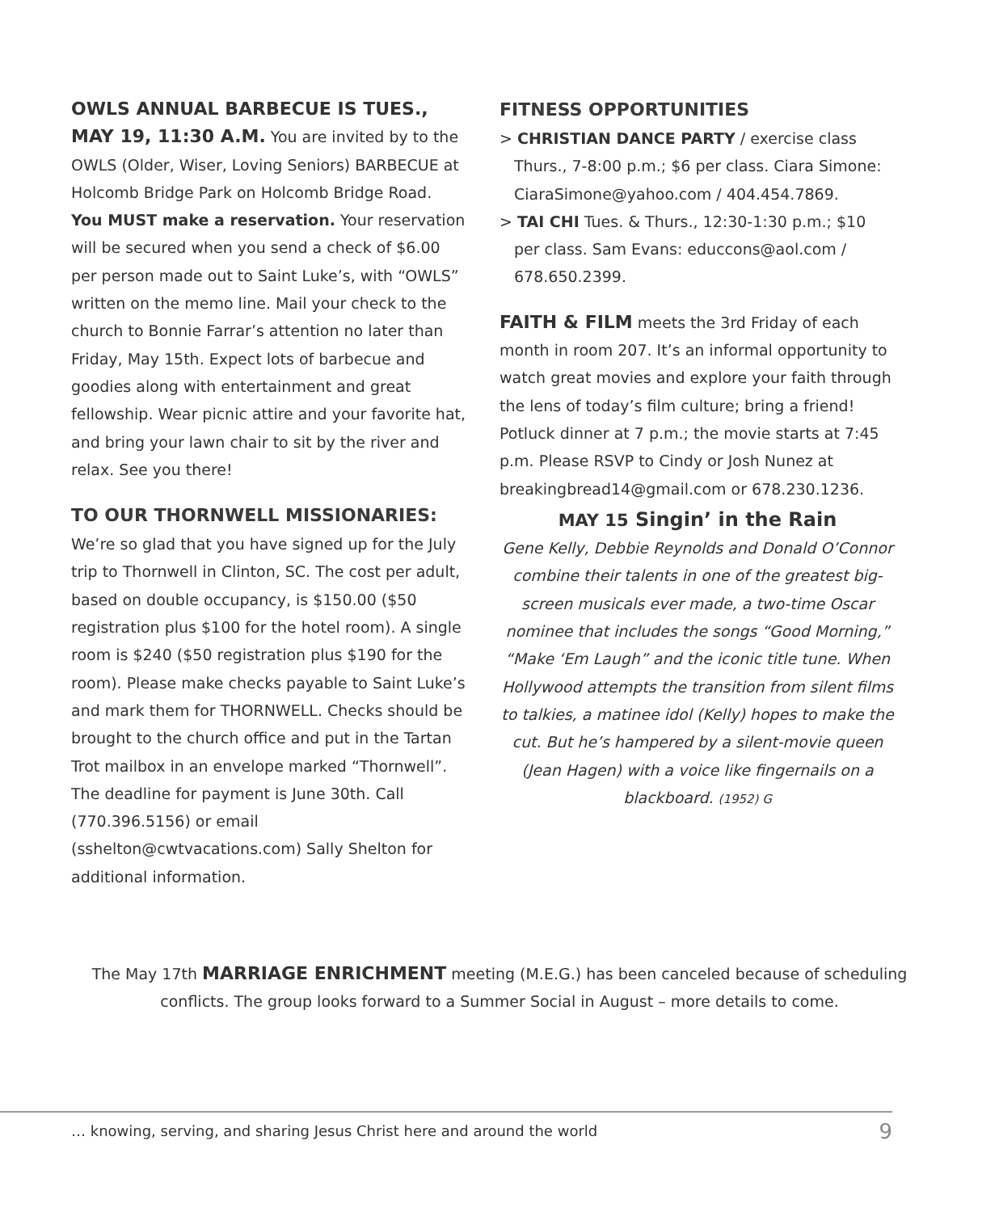OWLS ANNUAL BARBECUE IS TUES., MAY 19, 11:30 A.M. You are invited by to the OWLS (Older, Wiser, Loving Seniors) BARBECUE at Holcomb Bridge Park on Holcomb Bridge Road. You MUST make a reservation. Your reservation will be secured when you send a check of $6.00 per person made out to Saint Luke’s, with “OWLS” written on the memo line. Mail your check to the church to Bonnie Farrar’s attention no later than Friday, May 15th. Expect lots of barbecue and goodies along with entertainment and great fellowship. Wear picnic attire and your favorite hat, and bring your lawn chair to sit by the river and relax. See you there!
TO OUR THORNWELL MISSIONARIES:
We’re so glad that you have signed up for the July trip to Thornwell in Clinton, SC. The cost per adult, based on double occupancy, is $150.00 ($50 registration plus $100 for the hotel room). A single room is $240 ($50 registration plus $190 for the room). Please make checks payable to Saint Luke’s and mark them for THORNWELL. Checks should be brought to the church office and put in the Tartan Trot mailbox in an envelope marked “Thornwell”. The deadline for payment is June 30th. Call (770.396.5156) or email (sshelton@cwtvacations.com) Sally Shelton for additional information.
FITNESS OPPORTUNITIES
> CHRISTIAN DANCE PARTY / exercise class Thurs., 7-8:00 p.m.; $6 per class. Ciara Simone: CiaraSimone@yahoo.com / 404.454.7869.
> TAI CHI Tues. & Thurs., 12:30-1:30 p.m.; $10 per class. Sam Evans: educcons@aol.com / 678.650.2399.
FAITH & FILM meets the 3rd Friday of each month in room 207. It’s an informal opportunity to watch great movies and explore your faith through the lens of today’s film culture; bring a friend! Potluck dinner at 7 p.m.; the movie starts at 7:45 p.m. Please RSVP to Cindy or Josh Nunez at breakingbread14@gmail.com or 678.230.1236.
MAY 15 Singin’ in the Rain
Gene Kelly, Debbie Reynolds and Donald O’Connor combine their talents in one of the greatest big-screen musicals ever made, a two-time Oscar nominee that includes the songs “Good Morning,” “Make ‘Em Laugh” and the iconic title tune. When Hollywood attempts the transition from silent films to talkies, a matinee idol (Kelly) hopes to make the cut. But he’s hampered by a silent-movie queen (Jean Hagen) with a voice like fingernails on a blackboard. (1952) G
The May 17th MARRIAGE ENRICHMENT meeting (M.E.G.) has been canceled because of scheduling conflicts. The group looks forward to a Summer Social in August – more details to come.
… knowing, serving, and sharing Jesus Christ here and around the world 9